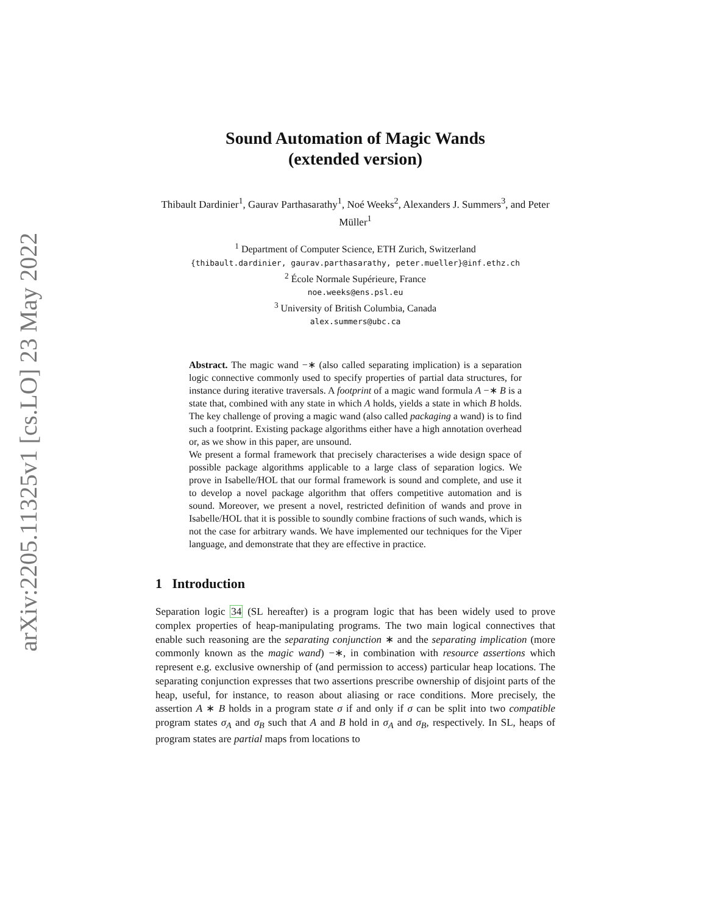arXiv:2205.11325v1 [cs.LO] 23 May 2022
Sound Automation of Magic Wands
(extended version)
Thibault Dardinier<sup>1</sup>, Gaurav Parthasarathy<sup>1</sup>, Noé Weeks<sup>2</sup>, Alexanders J. Summers<sup>3</sup>, and Peter Müller<sup>1</sup>
<sup>1</sup> Department of Computer Science, ETH Zurich, Switzerland
{thibault.dardinier, gaurav.parthasarathy, peter.mueller}@inf.ethz.ch
<sup>2</sup> École Normale Supérieure, France
noe.weeks@ens.psl.eu
<sup>3</sup> University of British Columbia, Canada
alex.summers@ubc.ca
Abstract. The magic wand −∗ (also called separating implication) is a separation logic connective commonly used to specify properties of partial data structures, for instance during iterative traversals. A footprint of a magic wand formula A −∗ B is a state that, combined with any state in which A holds, yields a state in which B holds. The key challenge of proving a magic wand (also called packaging a wand) is to find such a footprint. Existing package algorithms either have a high annotation overhead or, as we show in this paper, are unsound.
We present a formal framework that precisely characterises a wide design space of possible package algorithms applicable to a large class of separation logics. We prove in Isabelle/HOL that our formal framework is sound and complete, and use it to develop a novel package algorithm that offers competitive automation and is sound. Moreover, we present a novel, restricted definition of wands and prove in Isabelle/HOL that it is possible to soundly combine fractions of such wands, which is not the case for arbitrary wands. We have implemented our techniques for the Viper language, and demonstrate that they are effective in practice.
1 Introduction
Separation logic 34 (SL hereafter) is a program logic that has been widely used to prove complex properties of heap-manipulating programs. The two main logical connectives that enable such reasoning are the separating conjunction ∗ and the separating implication (more commonly known as the magic wand) −∗, in combination with resource assertions which represent e.g. exclusive ownership of (and permission to access) particular heap locations. The separating conjunction expresses that two assertions prescribe ownership of disjoint parts of the heap, useful, for instance, to reason about aliasing or race conditions. More precisely, the assertion A ∗ B holds in a program state σ if and only if σ can be split into two compatible program states σ<sub>A</sub> and σ<sub>B</sub> such that A and B hold in σ<sub>A</sub> and σ<sub>B</sub>, respectively. In SL, heaps of program states are partial maps from locations to